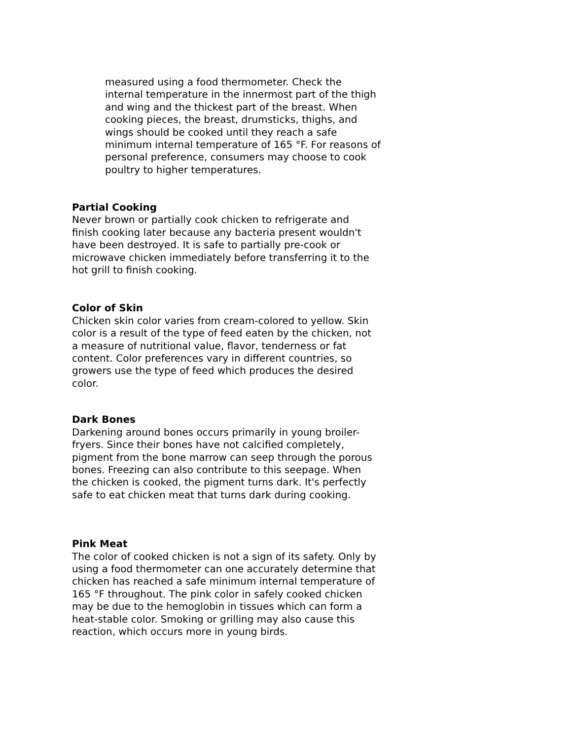measured using a food thermometer. Check the internal temperature in the innermost part of the thigh and wing and the thickest part of the breast. When cooking pieces, the breast, drumsticks, thighs, and wings should be cooked until they reach a safe minimum internal temperature of 165 °F. For reasons of personal preference, consumers may choose to cook poultry to higher temperatures.
Partial Cooking
Never brown or partially cook chicken to refrigerate and finish cooking later because any bacteria present wouldn't have been destroyed. It is safe to partially pre-cook or microwave chicken immediately before transferring it to the hot grill to finish cooking.
Color of Skin
Chicken skin color varies from cream-colored to yellow. Skin color is a result of the type of feed eaten by the chicken, not a measure of nutritional value, flavor, tenderness or fat content. Color preferences vary in different countries, so growers use the type of feed which produces the desired color.
Dark Bones
Darkening around bones occurs primarily in young broiler-fryers. Since their bones have not calcified completely, pigment from the bone marrow can seep through the porous bones. Freezing can also contribute to this seepage. When the chicken is cooked, the pigment turns dark. It's perfectly safe to eat chicken meat that turns dark during cooking.
Pink Meat
The color of cooked chicken is not a sign of its safety. Only by using a food thermometer can one accurately determine that chicken has reached a safe minimum internal temperature of 165 °F throughout. The pink color in safely cooked chicken may be due to the hemoglobin in tissues which can form a heat-stable color. Smoking or grilling may also cause this reaction, which occurs more in young birds.